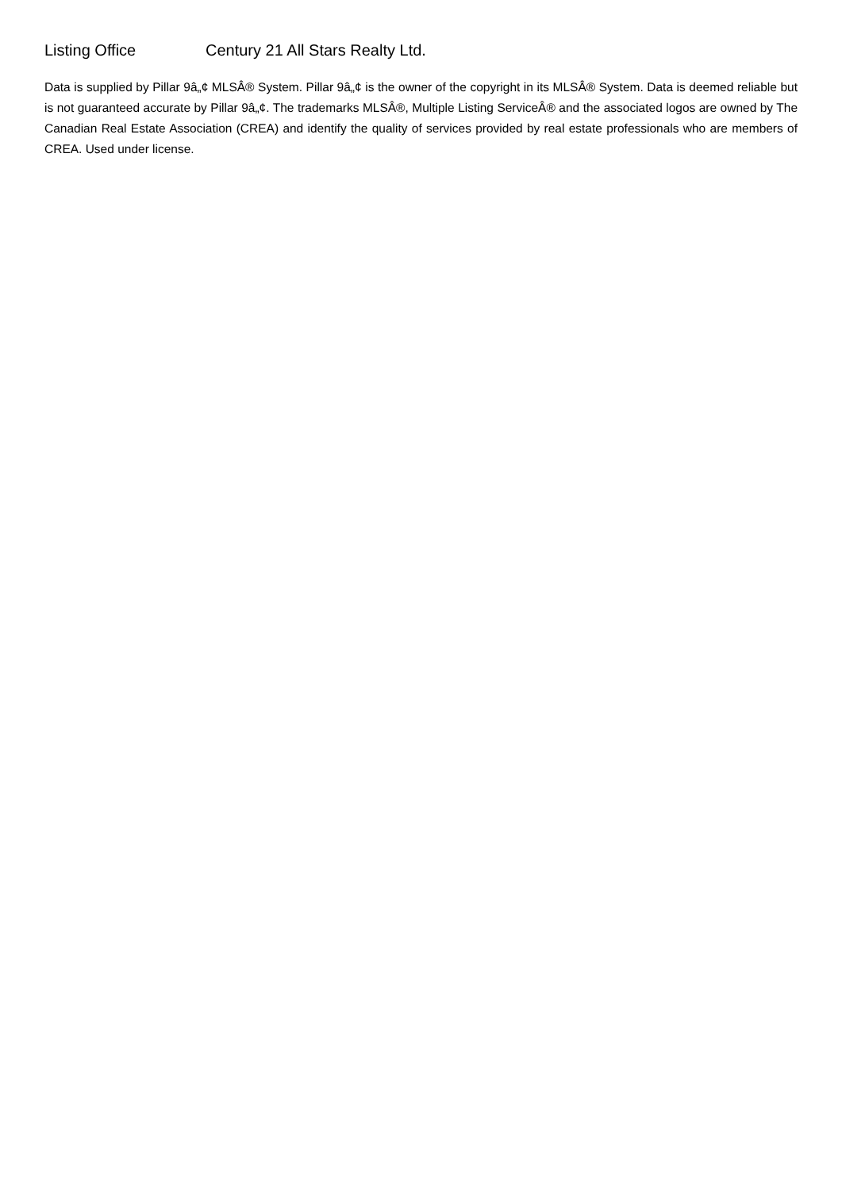Listing Office Century 21 All Stars Realty Ltd.
Data is supplied by Pillar 9â„¢ MLSÂ® System. Pillar 9â„¢ is the owner of the copyright in its MLSÂ® System. Data is deemed reliable but is not guaranteed accurate by Pillar 9â„¢. The trademarks MLSÂ®, Multiple Listing ServiceÂ® and the associated logos are owned by The Canadian Real Estate Association (CREA) and identify the quality of services provided by real estate professionals who are members of CREA. Used under license.